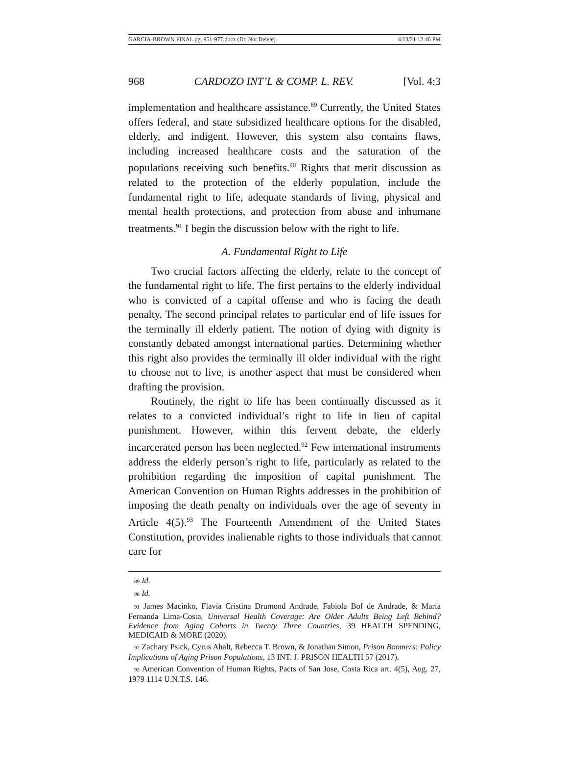GARCIA-BROWN FINAL pg. 951-977.docx (Do Not Delete) 4/13/21 12:46 PM
968 CARDOZO INT’L & COMP. L. REV. [Vol. 4:3
implementation and healthcare assistance.<sup>89</sup> Currently, the United States offers federal, and state subsidized healthcare options for the disabled, elderly, and indigent. However, this system also contains flaws, including increased healthcare costs and the saturation of the populations receiving such benefits.<sup>90</sup> Rights that merit discussion as related to the protection of the elderly population, include the fundamental right to life, adequate standards of living, physical and mental health protections, and protection from abuse and inhumane treatments.<sup>91</sup> I begin the discussion below with the right to life.
A. Fundamental Right to Life
Two crucial factors affecting the elderly, relate to the concept of the fundamental right to life. The first pertains to the elderly individual who is convicted of a capital offense and who is facing the death penalty. The second principal relates to particular end of life issues for the terminally ill elderly patient. The notion of dying with dignity is constantly debated amongst international parties. Determining whether this right also provides the terminally ill older individual with the right to choose not to live, is another aspect that must be considered when drafting the provision.
Routinely, the right to life has been continually discussed as it relates to a convicted individual’s right to life in lieu of capital punishment. However, within this fervent debate, the elderly incarcerated person has been neglected.<sup>92</sup> Few international instruments address the elderly person’s right to life, particularly as related to the prohibition regarding the imposition of capital punishment. The American Convention on Human Rights addresses in the prohibition of imposing the death penalty on individuals over the age of seventy in Article 4(5).<sup>93</sup> The Fourteenth Amendment of the United States Constitution, provides inalienable rights to those individuals that cannot care for
89 Id.
90 Id.
91 James Macinko, Flavia Cristina Drumond Andrade, Fabiola Bof de Andrade, & Maria Fernanda Lima-Costa, Universal Health Coverage: Are Older Adults Being Left Behind? Evidence from Aging Cohorts in Twenty Three Countries, 39 HEALTH SPENDING, MEDICAID & MORE (2020).
92 Zachary Psick, Cyrus Ahalt, Rebecca T. Brown, & Jonathan Simon, Prison Boomers: Policy Implications of Aging Prison Populations, 13 INT. J. PRISON HEALTH 57 (2017).
93 American Convention of Human Rights, Pacts of San Jose, Costa Rica art. 4(5), Aug. 27, 1979 1114 U.N.T.S. 146.